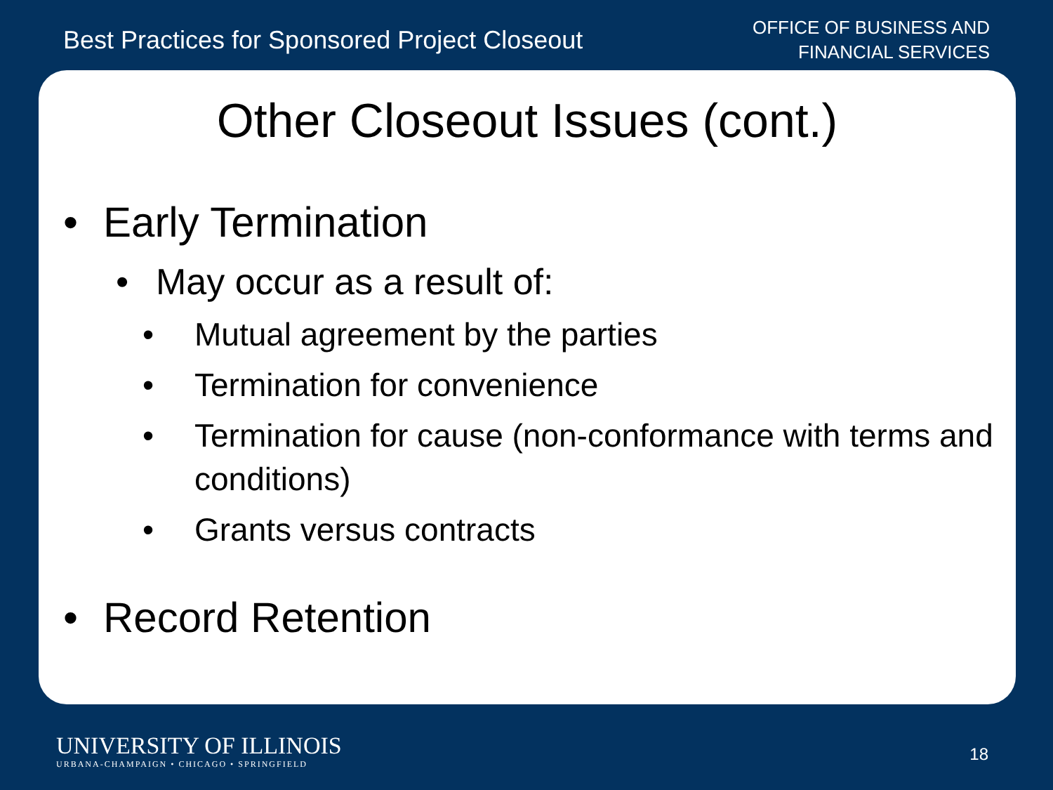Best Practices for Sponsored Project Closeout
OFFICE OF BUSINESS AND
FINANCIAL SERVICES
Other Closeout Issues (cont.)
• Early Termination
• May occur as a result of:
• Mutual agreement by the parties
• Termination for convenience
• Termination for cause (non-conformance with terms and conditions)
• Grants versus contracts
• Record Retention
UNIVERSITY OF ILLINOIS
URBANA-CHAMPAIGN • CHICAGO • SPRINGFIELD
18